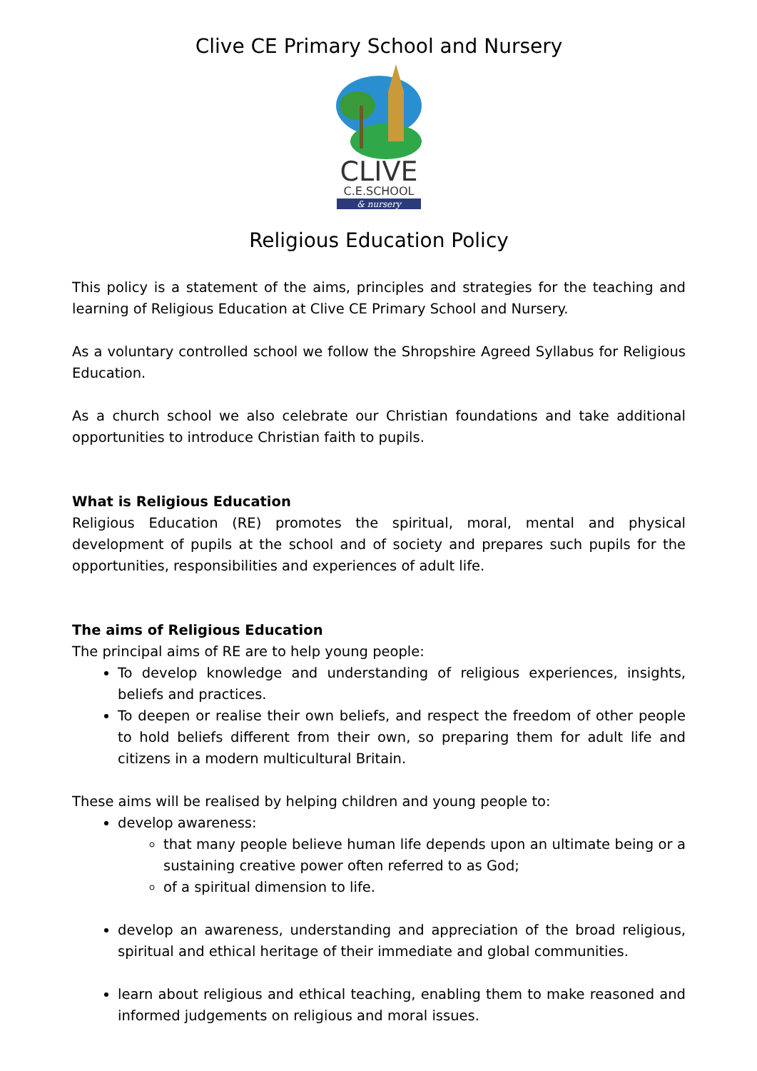Clive CE Primary School and Nursery
CLIVE
C.E.SCHOOL
& nursery
Religious Education Policy
This policy is a statement of the aims, principles and strategies for the teaching and learning of Religious Education at Clive CE Primary School and Nursery.
As a voluntary controlled school we follow the Shropshire Agreed Syllabus for Religious Education.
As a church school we also celebrate our Christian foundations and take additional opportunities to introduce Christian faith to pupils.
What is Religious Education
Religious Education (RE) promotes the spiritual, moral, mental and physical development of pupils at the school and of society and prepares such pupils for the opportunities, responsibilities and experiences of adult life.
The aims of Religious Education
The principal aims of RE are to help young people:
To develop knowledge and understanding of religious experiences, insights, beliefs and practices.
To deepen or realise their own beliefs, and respect the freedom of other people to hold beliefs different from their own, so preparing them for adult life and citizens in a modern multicultural Britain.
These aims will be realised by helping children and young people to:
develop awareness:
that many people believe human life depends upon an ultimate being or a sustaining creative power often referred to as God;
of a spiritual dimension to life.
develop an awareness, understanding and appreciation of the broad religious, spiritual and ethical heritage of their immediate and global communities.
learn about religious and ethical teaching, enabling them to make reasoned and informed judgements on religious and moral issues.